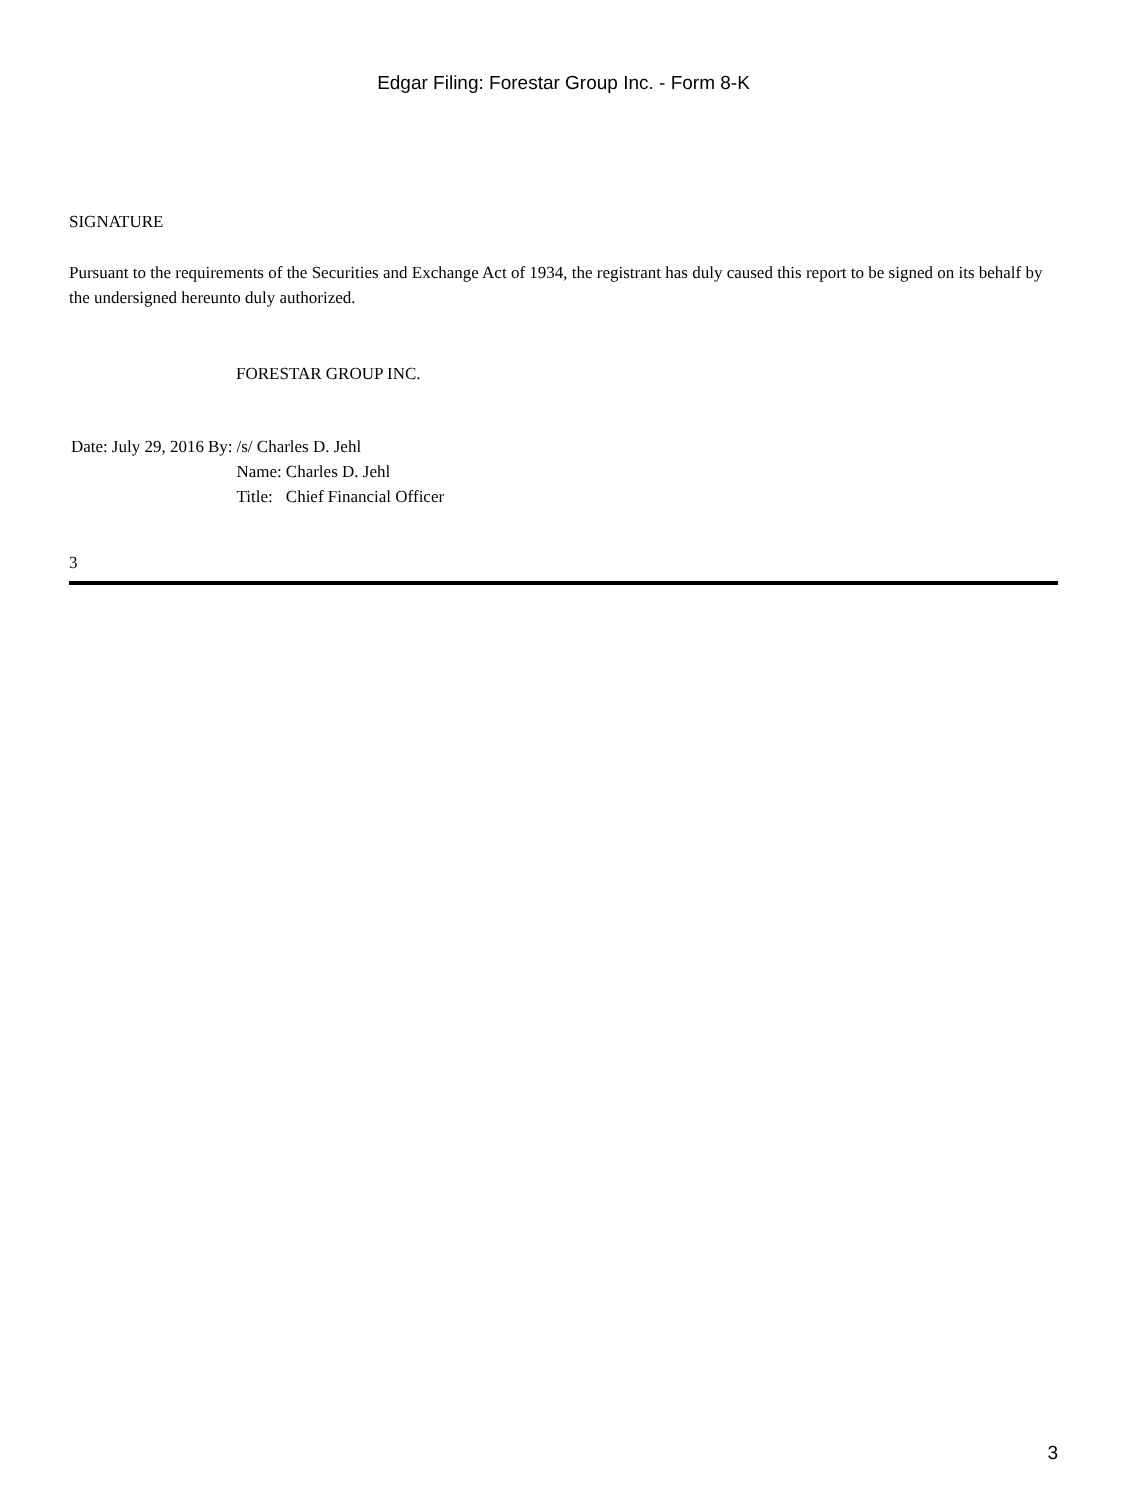Edgar Filing: Forestar Group Inc. - Form 8-K
SIGNATURE
Pursuant to the requirements of the Securities and Exchange Act of 1934, the registrant has duly caused this report to be signed on its behalf by the undersigned hereunto duly authorized.
FORESTAR GROUP INC.
| Date: | July 29, 2016 | By: | /s/ Charles D. Jehl | |
| | | | Name: | Charles D. Jehl |
| | | | Title: | Chief Financial Officer |
3
3